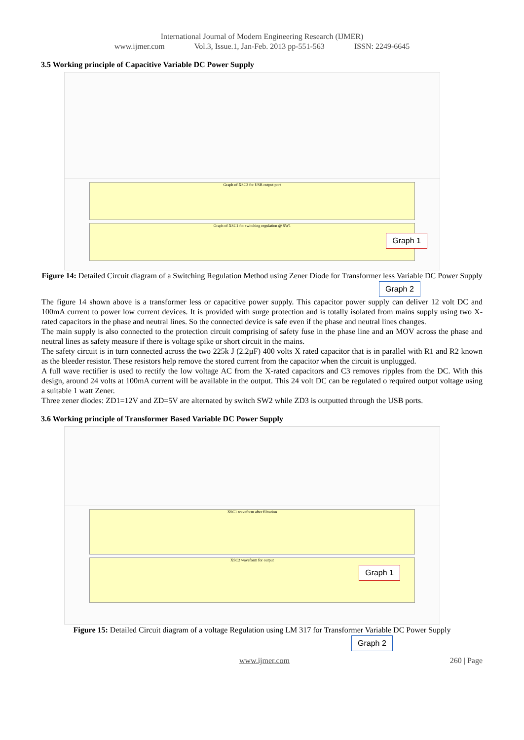International Journal of Modern Engineering Research (IJMER)
www.ijmer.com Vol.3, Issue.1, Jan-Feb. 2013 pp-551-563 ISSN: 2249-6645
3.5 Working principle of Capacitive Variable DC Power Supply
Graph of XSC2 for USB output port
Graph of XSC1 for switching regulation @ SW1
Graph 1
Figure 14: Detailed Circuit diagram of a Switching Regulation Method using Zener Diode for Transformer less Variable DC Power Supply
Graph 2
The figure 14 shown above is a transformer less or capacitive power supply. This capacitor power supply can deliver 12 volt DC and 100mA current to power low current devices. It is provided with surge protection and is totally isolated from mains supply using two X-rated capacitors in the phase and neutral lines. So the connected device is safe even if the phase and neutral lines changes.
The main supply is also connected to the protection circuit comprising of safety fuse in the phase line and an MOV across the phase and neutral lines as safety measure if there is voltage spike or short circuit in the mains.
The safety circuit is in turn connected across the two 225k J (2.2µF) 400 volts X rated capacitor that is in parallel with R1 and R2 known as the bleeder resistor. These resistors help remove the stored current from the capacitor when the circuit is unplugged.
A full wave rectifier is used to rectify the low voltage AC from the X-rated capacitors and C3 removes ripples from the DC. With this design, around 24 volts at 100mA current will be available in the output. This 24 volt DC can be regulated o required output voltage using a suitable 1 watt Zener.
Three zener diodes: ZD1=12V and ZD=5V are alternated by switch SW2 while ZD3 is outputted through the USB ports.
3.6 Working principle of Transformer Based Variable DC Power Supply
XSC1 waveform after filtration
XSC2 waveform for output
Graph 1
Figure 15: Detailed Circuit diagram of a voltage Regulation using LM 317 for Transformer Variable DC Power Supply
Graph 2
www.ijmer.com 260 | Page